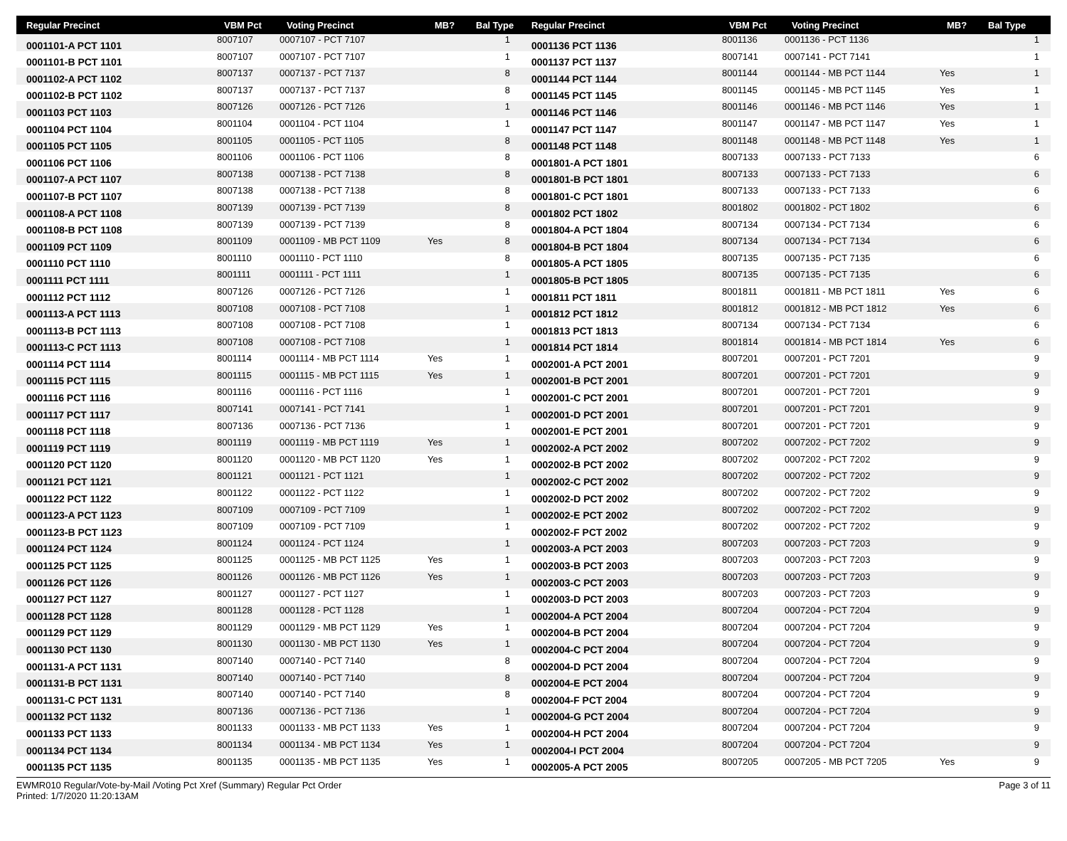| Regular Precinct | VBM Pct | Voting Precinct | MB? | Bal Type |
| --- | --- | --- | --- | --- |
| 0001101-A PCT 1101 | 8007107 | 0007107 - PCT 7107 | | 1 |
| 0001101-B PCT 1101 | 8007107 | 0007107 - PCT 7107 | | 1 |
| 0001102-A PCT 1102 | 8007137 | 0007137 - PCT 7137 | | 8 |
| 0001102-B PCT 1102 | 8007137 | 0007137 - PCT 7137 | | 8 |
| 0001103 PCT 1103 | 8007126 | 0007126 - PCT 7126 | | 1 |
| 0001104 PCT 1104 | 8001104 | 0001104 - PCT 1104 | | 1 |
| 0001105 PCT 1105 | 8001105 | 0001105 - PCT 1105 | | 8 |
| 0001106 PCT 1106 | 8001106 | 0001106 - PCT 1106 | | 8 |
| 0001107-A PCT 1107 | 8007138 | 0007138 - PCT 7138 | | 8 |
| 0001107-B PCT 1107 | 8007138 | 0007138 - PCT 7138 | | 8 |
| 0001108-A PCT 1108 | 8007139 | 0007139 - PCT 7139 | | 8 |
| 0001108-B PCT 1108 | 8007139 | 0007139 - PCT 7139 | | 8 |
| 0001109 PCT 1109 | 8001109 | 0001109 - MB PCT 1109 | Yes | 8 |
| 0001110 PCT 1110 | 8001110 | 0001110 - PCT 1110 | | 8 |
| 0001111 PCT 1111 | 8001111 | 0001111 - PCT 1111 | | 1 |
| 0001112 PCT 1112 | 8007126 | 0007126 - PCT 7126 | | 1 |
| 0001113-A PCT 1113 | 8007108 | 0007108 - PCT 7108 | | 1 |
| 0001113-B PCT 1113 | 8007108 | 0007108 - PCT 7108 | | 1 |
| 0001113-C PCT 1113 | 8007108 | 0007108 - PCT 7108 | | 1 |
| 0001114 PCT 1114 | 8001114 | 0001114 - MB PCT 1114 | Yes | 1 |
| 0001115 PCT 1115 | 8001115 | 0001115 - MB PCT 1115 | Yes | 1 |
| 0001116 PCT 1116 | 8001116 | 0001116 - PCT 1116 | | 1 |
| 0001117 PCT 1117 | 8007141 | 0007141 - PCT 7141 | | 1 |
| 0001118 PCT 1118 | 8007136 | 0007136 - PCT 7136 | | 1 |
| 0001119 PCT 1119 | 8001119 | 0001119 - MB PCT 1119 | Yes | 1 |
| 0001120 PCT 1120 | 8001120 | 0001120 - MB PCT 1120 | Yes | 1 |
| 0001121 PCT 1121 | 8001121 | 0001121 - PCT 1121 | | 1 |
| 0001122 PCT 1122 | 8001122 | 0001122 - PCT 1122 | | 1 |
| 0001123-A PCT 1123 | 8007109 | 0007109 - PCT 7109 | | 1 |
| 0001123-B PCT 1123 | 8007109 | 0007109 - PCT 7109 | | 1 |
| 0001124 PCT 1124 | 8001124 | 0001124 - PCT 1124 | | 1 |
| 0001125 PCT 1125 | 8001125 | 0001125 - MB PCT 1125 | Yes | 1 |
| 0001126 PCT 1126 | 8001126 | 0001126 - MB PCT 1126 | Yes | 1 |
| 0001127 PCT 1127 | 8001127 | 0001127 - PCT 1127 | | 1 |
| 0001128 PCT 1128 | 8001128 | 0001128 - PCT 1128 | | 1 |
| 0001129 PCT 1129 | 8001129 | 0001129 - MB PCT 1129 | Yes | 1 |
| 0001130 PCT 1130 | 8001130 | 0001130 - MB PCT 1130 | Yes | 1 |
| 0001131-A PCT 1131 | 8007140 | 0007140 - PCT 7140 | | 8 |
| 0001131-B PCT 1131 | 8007140 | 0007140 - PCT 7140 | | 8 |
| 0001131-C PCT 1131 | 8007140 | 0007140 - PCT 7140 | | 8 |
| 0001132 PCT 1132 | 8007136 | 0007136 - PCT 7136 | | 1 |
| 0001133 PCT 1133 | 8001133 | 0001133 - MB PCT 1133 | Yes | 1 |
| 0001134 PCT 1134 | 8001134 | 0001134 - MB PCT 1134 | Yes | 1 |
| 0001135 PCT 1135 | 8001135 | 0001135 - MB PCT 1135 | Yes | 1 |
| Regular Precinct | VBM Pct | Voting Precinct | MB? | Bal Type |
| --- | --- | --- | --- | --- |
| 0001136 PCT 1136 | 8001136 | 0001136 - PCT 1136 | | 1 |
| 0001137 PCT 1137 | 8007141 | 0007141 - PCT 7141 | | 1 |
| 0001144 PCT 1144 | 8001144 | 0001144 - MB PCT 1144 | Yes | 1 |
| 0001145 PCT 1145 | 8001145 | 0001145 - MB PCT 1145 | Yes | 1 |
| 0001146 PCT 1146 | 8001146 | 0001146 - MB PCT 1146 | Yes | 1 |
| 0001147 PCT 1147 | 8001147 | 0001147 - MB PCT 1147 | Yes | 1 |
| 0001148 PCT 1148 | 8001148 | 0001148 - MB PCT 1148 | Yes | 1 |
| 0001801-A PCT 1801 | 8007133 | 0007133 - PCT 7133 | | 6 |
| 0001801-B PCT 1801 | 8007133 | 0007133 - PCT 7133 | | 6 |
| 0001801-C PCT 1801 | 8007133 | 0007133 - PCT 7133 | | 6 |
| 0001802 PCT 1802 | 8001802 | 0001802 - PCT 1802 | | 6 |
| 0001804-A PCT 1804 | 8007134 | 0007134 - PCT 7134 | | 6 |
| 0001804-B PCT 1804 | 8007134 | 0007134 - PCT 7134 | | 6 |
| 0001805-A PCT 1805 | 8007135 | 0007135 - PCT 7135 | | 6 |
| 0001805-B PCT 1805 | 8007135 | 0007135 - PCT 7135 | | 6 |
| 0001811 PCT 1811 | 8001811 | 0001811 - MB PCT 1811 | Yes | 6 |
| 0001812 PCT 1812 | 8001812 | 0001812 - MB PCT 1812 | Yes | 6 |
| 0001813 PCT 1813 | 8007134 | 0007134 - PCT 7134 | | 6 |
| 0001814 PCT 1814 | 8001814 | 0001814 - MB PCT 1814 | Yes | 6 |
| 0002001-A PCT 2001 | 8007201 | 0007201 - PCT 7201 | | 9 |
| 0002001-B PCT 2001 | 8007201 | 0007201 - PCT 7201 | | 9 |
| 0002001-C PCT 2001 | 8007201 | 0007201 - PCT 7201 | | 9 |
| 0002001-D PCT 2001 | 8007201 | 0007201 - PCT 7201 | | 9 |
| 0002001-E PCT 2001 | 8007201 | 0007201 - PCT 7201 | | 9 |
| 0002002-A PCT 2002 | 8007202 | 0007202 - PCT 7202 | | 9 |
| 0002002-B PCT 2002 | 8007202 | 0007202 - PCT 7202 | | 9 |
| 0002002-C PCT 2002 | 8007202 | 0007202 - PCT 7202 | | 9 |
| 0002002-D PCT 2002 | 8007202 | 0007202 - PCT 7202 | | 9 |
| 0002002-E PCT 2002 | 8007202 | 0007202 - PCT 7202 | | 9 |
| 0002002-F PCT 2002 | 8007202 | 0007202 - PCT 7202 | | 9 |
| 0002003-A PCT 2003 | 8007203 | 0007203 - PCT 7203 | | 9 |
| 0002003-B PCT 2003 | 8007203 | 0007203 - PCT 7203 | | 9 |
| 0002003-C PCT 2003 | 8007203 | 0007203 - PCT 7203 | | 9 |
| 0002003-D PCT 2003 | 8007203 | 0007203 - PCT 7203 | | 9 |
| 0002004-A PCT 2004 | 8007204 | 0007204 - PCT 7204 | | 9 |
| 0002004-B PCT 2004 | 8007204 | 0007204 - PCT 7204 | | 9 |
| 0002004-C PCT 2004 | 8007204 | 0007204 - PCT 7204 | | 9 |
| 0002004-D PCT 2004 | 8007204 | 0007204 - PCT 7204 | | 9 |
| 0002004-E PCT 2004 | 8007204 | 0007204 - PCT 7204 | | 9 |
| 0002004-F PCT 2004 | 8007204 | 0007204 - PCT 7204 | | 9 |
| 0002004-G PCT 2004 | 8007204 | 0007204 - PCT 7204 | | 9 |
| 0002004-H PCT 2004 | 8007204 | 0007204 - PCT 7204 | | 9 |
| 0002004-I PCT 2004 | 8007204 | 0007204 - PCT 7204 | | 9 |
| 0002005-A PCT 2005 | 8007205 | 0007205 - MB PCT 7205 | Yes | 9 |
EWMR010 Regular/Vote-by-Mail /Voting Pct Xref (Summary) Regular Pct Order
Printed: 1/7/2020 11:20:13AM
Page 3 of 11